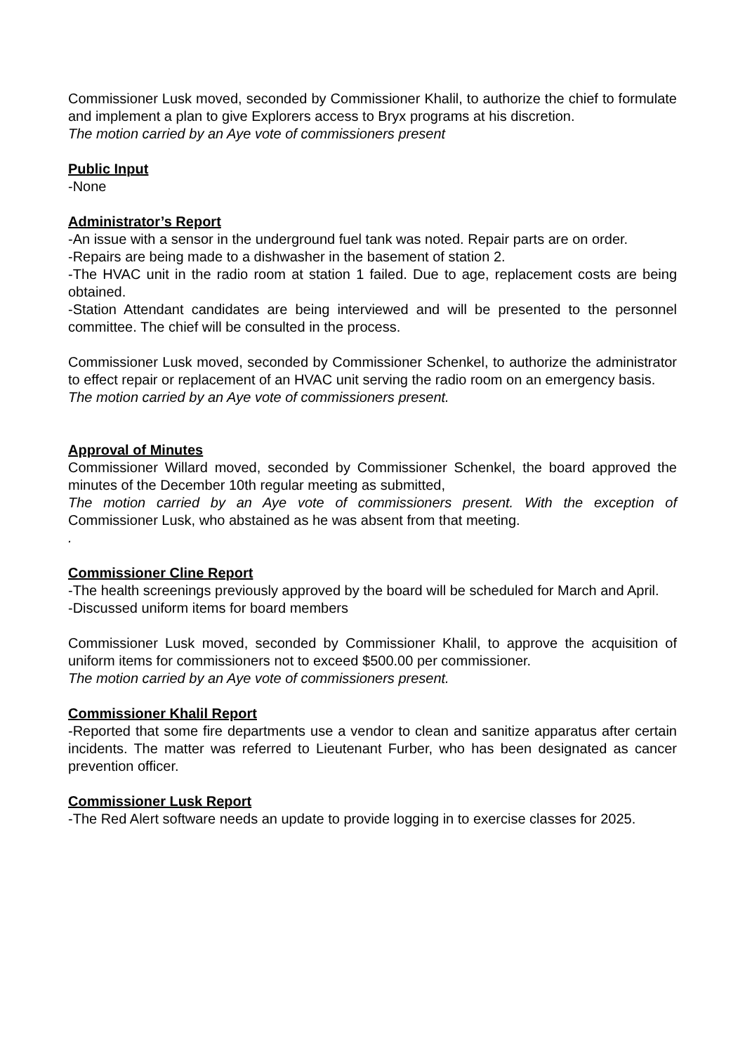Commissioner Lusk moved, seconded by Commissioner Khalil, to authorize the chief to formulate and implement a plan to give Explorers access to Bryx programs at his discretion.
The motion carried by an Aye vote of commissioners present
Public Input
-None
Administrator’s Report
-An issue with a sensor in the underground fuel tank was noted. Repair parts are on order.
-Repairs are being made to a dishwasher in the basement of station 2.
-The HVAC unit in the radio room at station 1 failed. Due to age, replacement costs are being obtained.
-Station Attendant candidates are being interviewed and will be presented to the personnel committee. The chief will be consulted in the process.
Commissioner Lusk moved, seconded by Commissioner Schenkel, to authorize the administrator to effect repair or replacement of an HVAC unit serving the radio room on an emergency basis.
The motion carried by an Aye vote of commissioners present.
Approval of Minutes
Commissioner Willard moved, seconded by Commissioner Schenkel, the board approved the minutes of the December 10th regular meeting as submitted,
The motion carried by an Aye vote of commissioners present. With the exception of Commissioner Lusk, who abstained as he was absent from that meeting.
.
Commissioner Cline Report
-The health screenings previously approved by the board will be scheduled for March and April.
-Discussed uniform items for board members
Commissioner Lusk moved, seconded by Commissioner Khalil, to approve the acquisition of uniform items for commissioners not to exceed $500.00 per commissioner.
The motion carried by an Aye vote of commissioners present.
Commissioner Khalil Report
-Reported that some fire departments use a vendor to clean and sanitize apparatus after certain incidents. The matter was referred to Lieutenant Furber, who has been designated as cancer prevention officer.
Commissioner Lusk Report
-The Red Alert software needs an update to provide logging in to exercise classes for 2025.